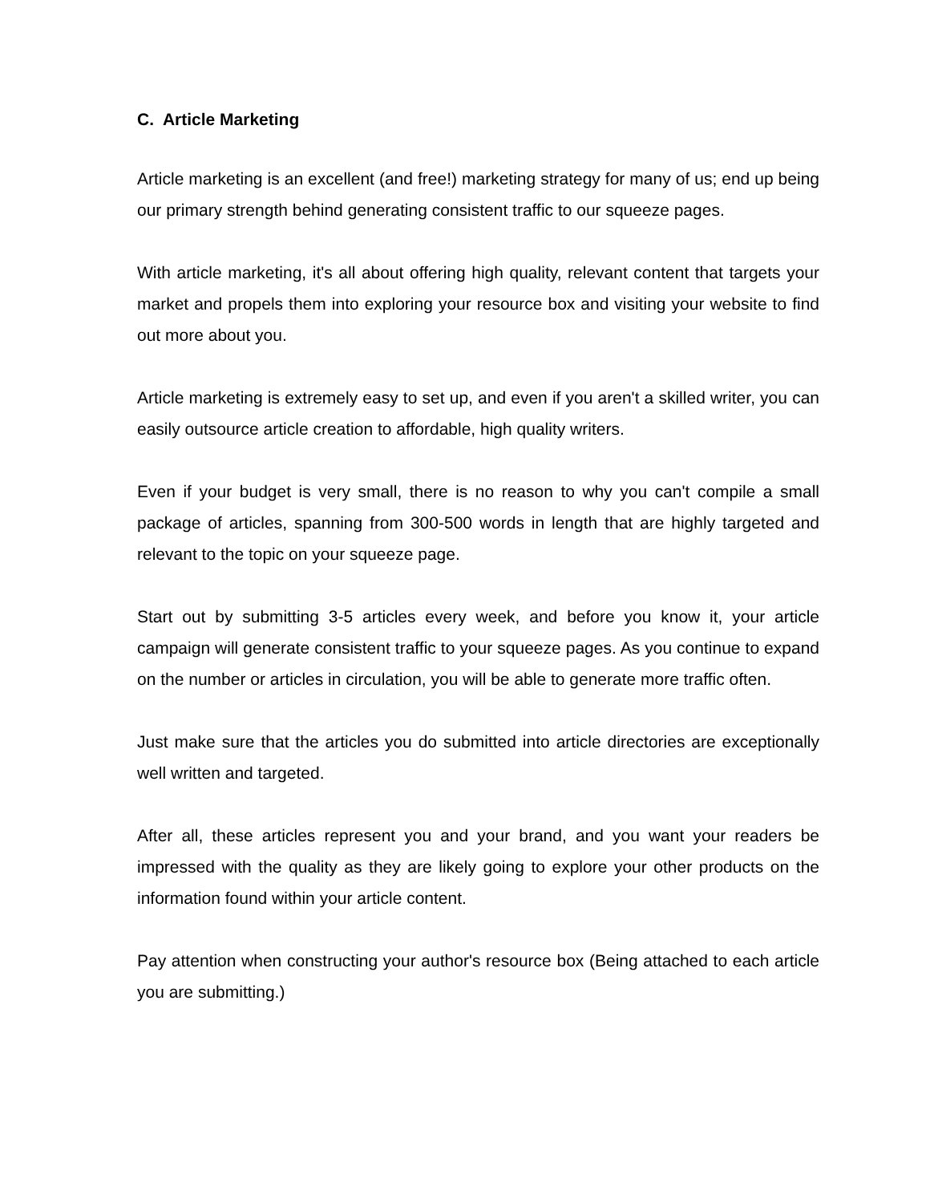C. Article Marketing
Article marketing is an excellent (and free!) marketing strategy for many of us; end up being our primary strength behind generating consistent traffic to our squeeze pages.
With article marketing, it's all about offering high quality, relevant content that targets your market and propels them into exploring your resource box and visiting your website to find out more about you.
Article marketing is extremely easy to set up, and even if you aren't a skilled writer, you can easily outsource article creation to affordable, high quality writers.
Even if your budget is very small, there is no reason to why you can't compile a small package of articles, spanning from 300-500 words in length that are highly targeted and relevant to the topic on your squeeze page.
Start out by submitting 3-5 articles every week, and before you know it, your article campaign will generate consistent traffic to your squeeze pages. As you continue to expand on the number or articles in circulation, you will be able to generate more traffic often.
Just make sure that the articles you do submitted into article directories are exceptionally well written and targeted.
After all, these articles represent you and your brand, and you want your readers be impressed with the quality as they are likely going to explore your other products on the information found within your article content.
Pay attention when constructing your author's resource box (Being attached to each article you are submitting.)